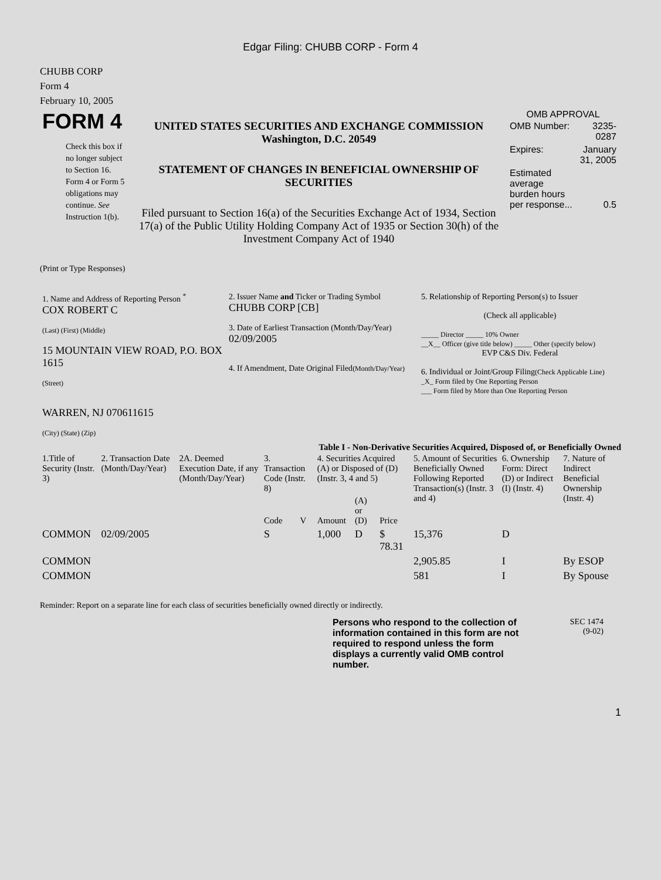Edgar Filing: CHUBB CORP - Form 4
CHUBB CORP
Form 4
February 10, 2005
| FORM 4 Check this box if no longer subject to Section 16. Form 4 or Form 5 obligations may continue. See Instruction 1(b). | UNITED STATES SECURITIES AND EXCHANGE COMMISSION Washington, D.C. 20549 STATEMENT OF CHANGES IN BENEFICIAL OWNERSHIP OF SECURITIES Filed pursuant to Section 16(a) of the Securities Exchange Act of 1934, Section 17(a) of the Public Utility Holding Company Act of 1935 or Section 30(h) of the Investment Company Act of 1940 | OMB APPROVAL / OMB Number: / 3235-0287 / / Expires: / January 31, 2005 / / Estimated average burden hours per response... / 0.5 / |
(Print or Type Responses)
| 1. Name and Address of Reporting Person <sup>*</sup> COX ROBERT C (Last) (First) (Middle) 15 MOUNTAIN VIEW ROAD, P.O. BOX 1615 (Street) WARREN, NJ 070611615 (City) (State) (Zip) | 2. Issuer Name and Ticker or Trading Symbol CHUBB CORP [CB] 3. Date of Earliest Transaction (Month/Day/Year) 02/09/2005 4. If Amendment, Date Original Filed (Month/Day/Year) | 5. Relationship of Reporting Person(s) to Issuer (Check all applicable) _____ Director _____ 10% Owner __X__ Officer (give title below) _____ Other (specify below) EVP C&S Div. Federal 6. Individual or Joint/Group Filing (Check Applicable Line) _X_ Form filed by One Reporting Person ___ Form filed by More than One Reporting Person |
Table I - Non-Derivative Securities Acquired, Disposed of, or Beneficially Owned
| 1.Title of Security (Instr. 3) | 2. Transaction Date (Month/Day/Year) | 2A. Deemed Execution Date, if any (Month/Day/Year) | 3. Transaction Code (Instr. 8) | | 4. Securities Acquired (A) or Disposed of (D) (Instr. 3, 4 and 5) | | | 5. Amount of Securities Beneficially Owned Following Reported Transaction(s) (Instr. 3 and 4) | 6. Ownership Form: Direct (D) or Indirect (I) (Instr. 4) | 7. Nature of Indirect Beneficial Ownership (Instr. 4) |
| --- | --- | --- | --- | --- | --- | --- | --- | --- | --- | --- |
| | | | Code | V | Amount | (A) or (D) | Price | | | |
| COMMON | 02/09/2005 | | S | | 1,000 | D | $ 78.31 | 15,376 | D | |
| COMMON | | | | | | | | 2,905.85 | I | By ESOP |
| COMMON | | | | | | | | 581 | I | By Spouse |
Reminder: Report on a separate line for each class of securities beneficially owned directly or indirectly.
| Persons who respond to the collection of information contained in this form are not required to respond unless the form displays a currently valid OMB control number. | SEC 1474 (9-02) |
1